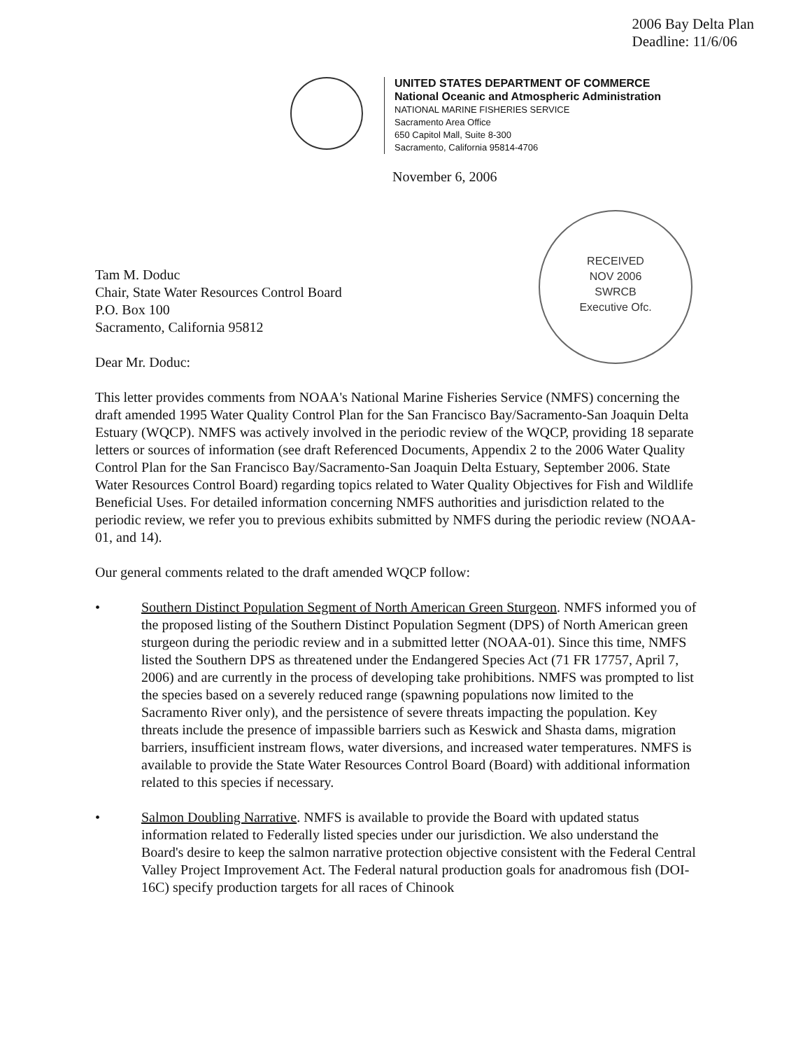2006 Bay Delta Plan
Deadline: 11/6/06
UNITED STATES DEPARTMENT OF COMMERCE
National Oceanic and Atmospheric Administration
NATIONAL MARINE FISHERIES SERVICE
Sacramento Area Office
650 Capitol Mall, Suite 8-300
Sacramento, California 95814-4706
November 6, 2006
RECEIVED
NOV 2006
SWRCB
Executive Ofc.
Tam M. Doduc
Chair, State Water Resources Control Board
P.O. Box 100
Sacramento, California 95812
Dear Mr. Doduc:
This letter provides comments from NOAA's National Marine Fisheries Service (NMFS) concerning the draft amended 1995 Water Quality Control Plan for the San Francisco Bay/Sacramento-San Joaquin Delta Estuary (WQCP). NMFS was actively involved in the periodic review of the WQCP, providing 18 separate letters or sources of information (see draft Referenced Documents, Appendix 2 to the 2006 Water Quality Control Plan for the San Francisco Bay/Sacramento-San Joaquin Delta Estuary, September 2006. State Water Resources Control Board) regarding topics related to Water Quality Objectives for Fish and Wildlife Beneficial Uses. For detailed information concerning NMFS authorities and jurisdiction related to the periodic review, we refer you to previous exhibits submitted by NMFS during the periodic review (NOAA-01, and 14).
Our general comments related to the draft amended WQCP follow:
• Southern Distinct Population Segment of North American Green Sturgeon. NMFS informed you of the proposed listing of the Southern Distinct Population Segment (DPS) of North American green sturgeon during the periodic review and in a submitted letter (NOAA-01). Since this time, NMFS listed the Southern DPS as threatened under the Endangered Species Act (71 FR 17757, April 7, 2006) and are currently in the process of developing take prohibitions. NMFS was prompted to list the species based on a severely reduced range (spawning populations now limited to the Sacramento River only), and the persistence of severe threats impacting the population. Key threats include the presence of impassible barriers such as Keswick and Shasta dams, migration barriers, insufficient instream flows, water diversions, and increased water temperatures. NMFS is available to provide the State Water Resources Control Board (Board) with additional information related to this species if necessary.
• Salmon Doubling Narrative. NMFS is available to provide the Board with updated status information related to Federally listed species under our jurisdiction. We also understand the Board's desire to keep the salmon narrative protection objective consistent with the Federal Central Valley Project Improvement Act. The Federal natural production goals for anadromous fish (DOI-16C) specify production targets for all races of Chinook